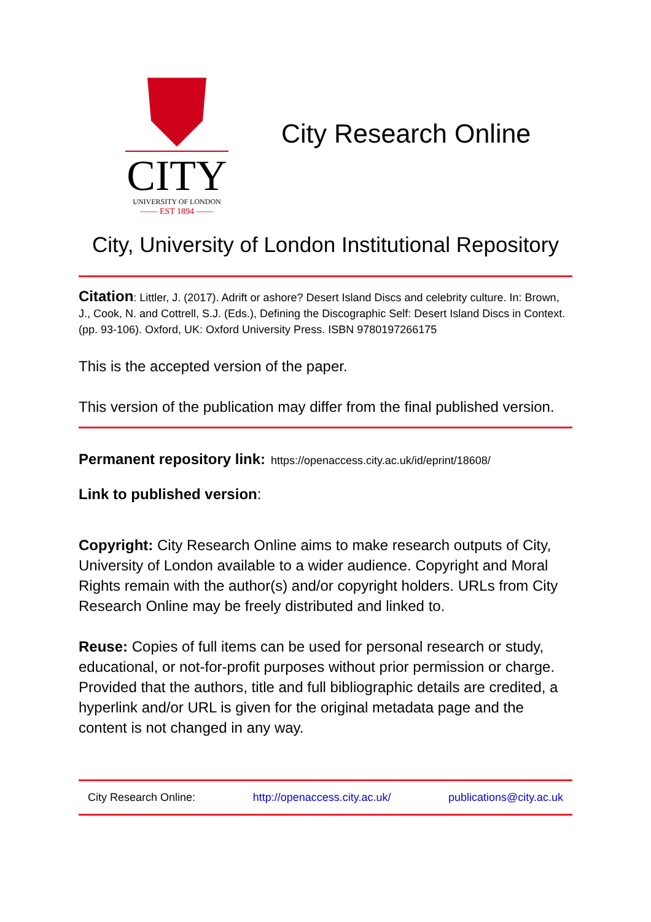CITY
UNIVERSITY OF LONDON
—— EST 1894 ——
City Research Online
City, University of London Institutional Repository
Citation: Littler, J. (2017). Adrift or ashore? Desert Island Discs and celebrity culture. In: Brown, J., Cook, N. and Cottrell, S.J. (Eds.), Defining the Discographic Self: Desert Island Discs in Context. (pp. 93-106). Oxford, UK: Oxford University Press. ISBN 9780197266175
This is the accepted version of the paper.
This version of the publication may differ from the final published version.
Permanent repository link: https://openaccess.city.ac.uk/id/eprint/18608/
Link to published version:
Copyright: City Research Online aims to make research outputs of City, University of London available to a wider audience. Copyright and Moral Rights remain with the author(s) and/or copyright holders. URLs from City Research Online may be freely distributed and linked to.
Reuse: Copies of full items can be used for personal research or study, educational, or not-for-profit purposes without prior permission or charge. Provided that the authors, title and full bibliographic details are credited, a hyperlink and/or URL is given for the original metadata page and the content is not changed in any way.
City Research Online: http://openaccess.city.ac.uk/ publications@city.ac.uk